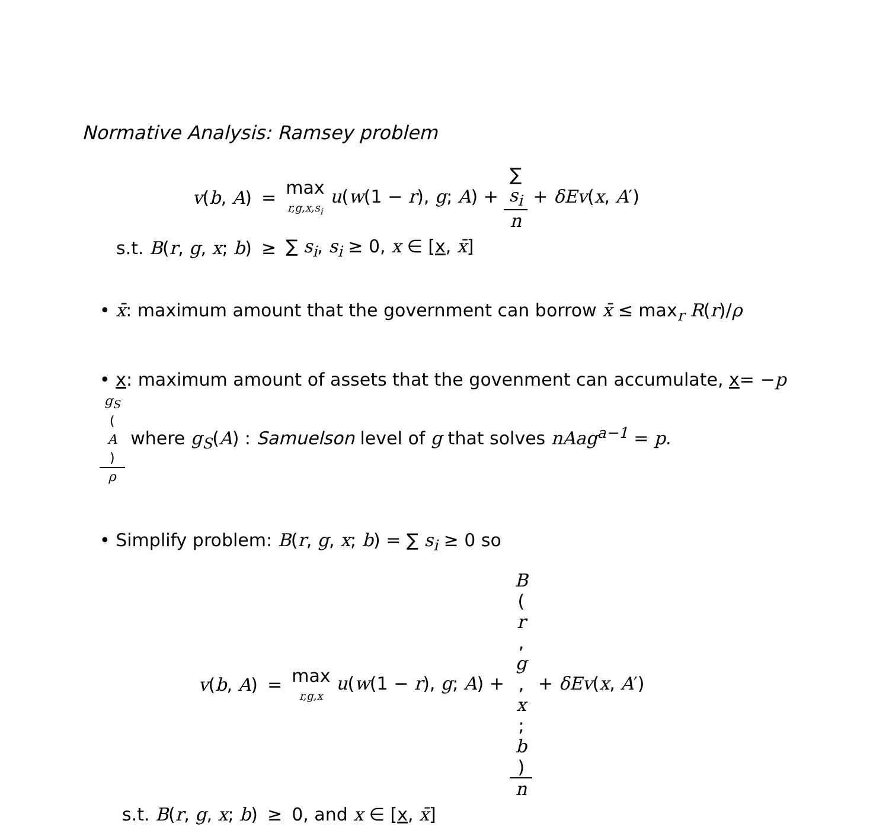Normative Analysis: Ramsey problem
| v ( b , A ) | = | max r,g,x,s<sub>i</sub> u ( w (1 − r ), g ; A ) + ∑ s<sub>i</sub> n + δEv ( x , A ′) |
| s.t. B ( r , g , x ; b ) | ≥ | ∑ s<sub>i</sub> , s<sub>i</sub> ≥ 0, x ∈ [ x , x̄ ] |
• x̄: maximum amount that the government can borrow x̄ ≤ max<sub>r</sub> R(r)/ρ
• x: maximum amount of assets that the govenment can accumulate, x= −pg<sub>S</sub>
(A) ρ where g<sub>S</sub>(A) : Samuelson level of g that solves nAag<sup>a−1</sup> = p.
• Simplify problem: B(r, g, x; b) = ∑ s<sub>i</sub> ≥ 0 so
| v ( b , A ) | = | max r,g,x u ( w (1 − r ), g ; A ) + B ( r , g , x ; b ) n + δEv ( x , A ′) |
| s.t. B ( r , g , x ; b ) | ≥ | 0, and x ∈ [ x , x̄ ] |